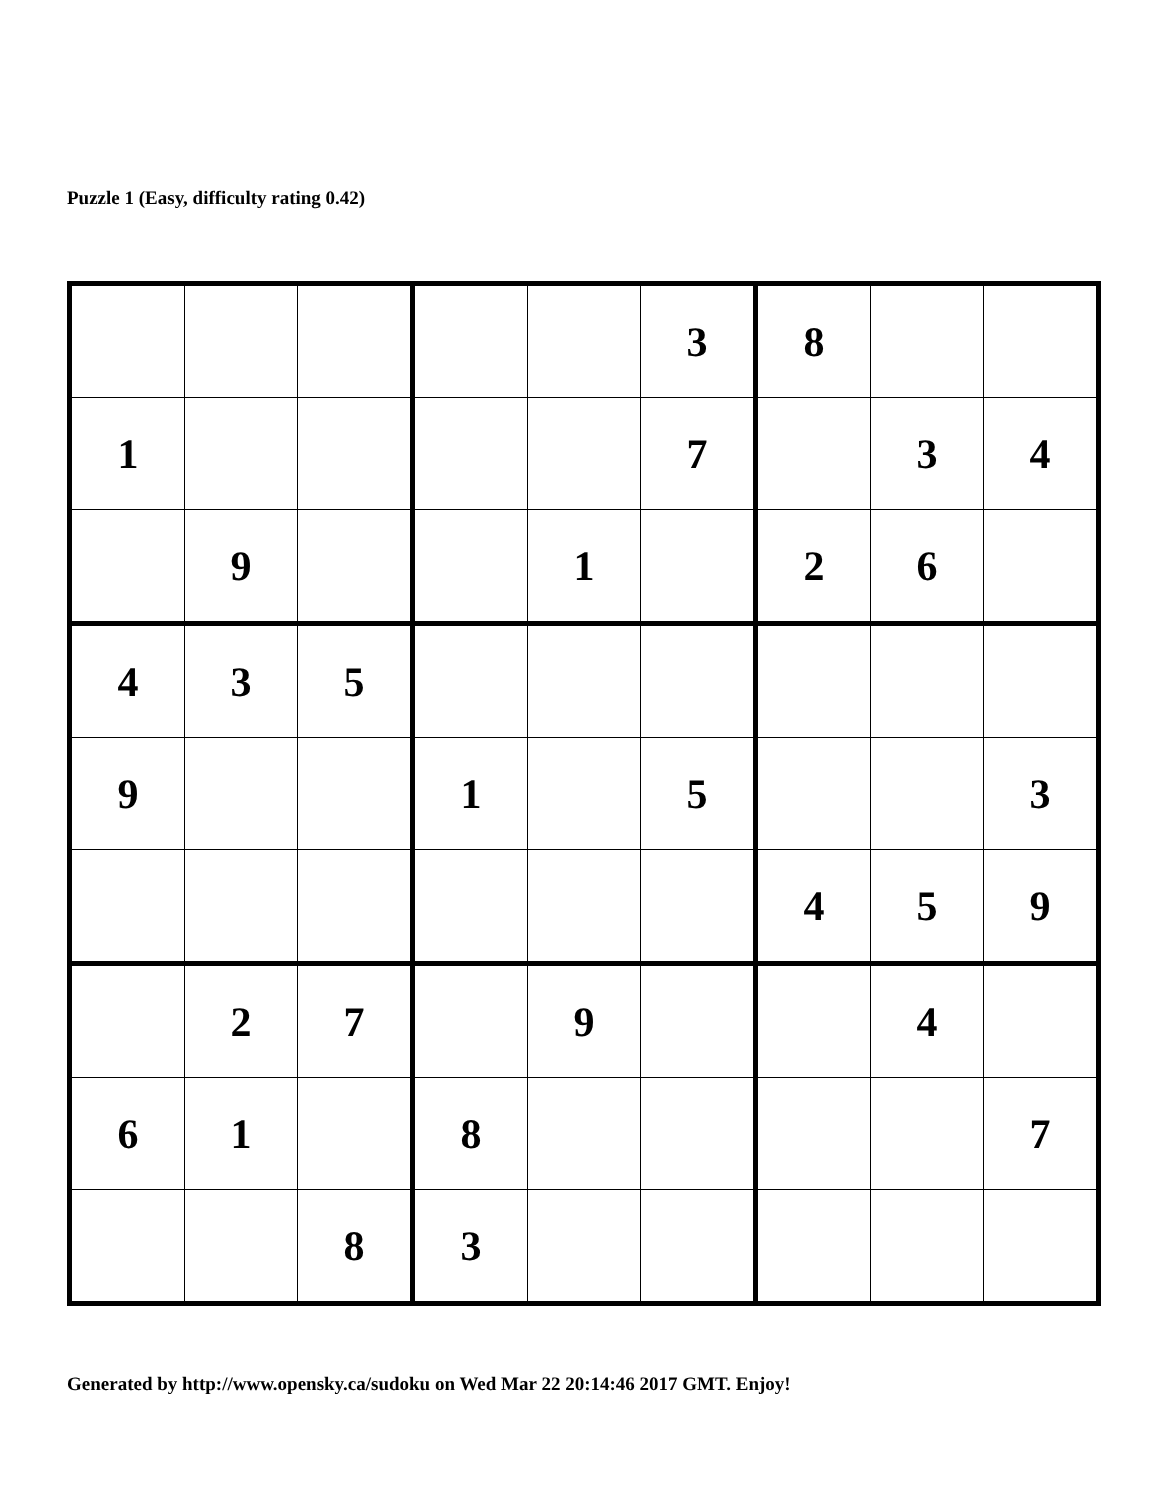Puzzle 1 (Easy, difficulty rating 0.42)
| | | | | | 3 | 8 | | |
| 1 | | | | | 7 | | 3 | 4 |
| | 9 | | | 1 | | 2 | 6 | |
| 4 | 3 | 5 | | | | | | |
| 9 | | | 1 | | 5 | | | 3 |
| | | | | | | 4 | 5 | 9 |
| | 2 | 7 | | 9 | | | 4 | |
| 6 | 1 | | 8 | | | | | 7 |
| | | 8 | 3 | | | | | |
Generated by http://www.opensky.ca/sudoku on Wed Mar 22 20:14:46 2017 GMT. Enjoy!